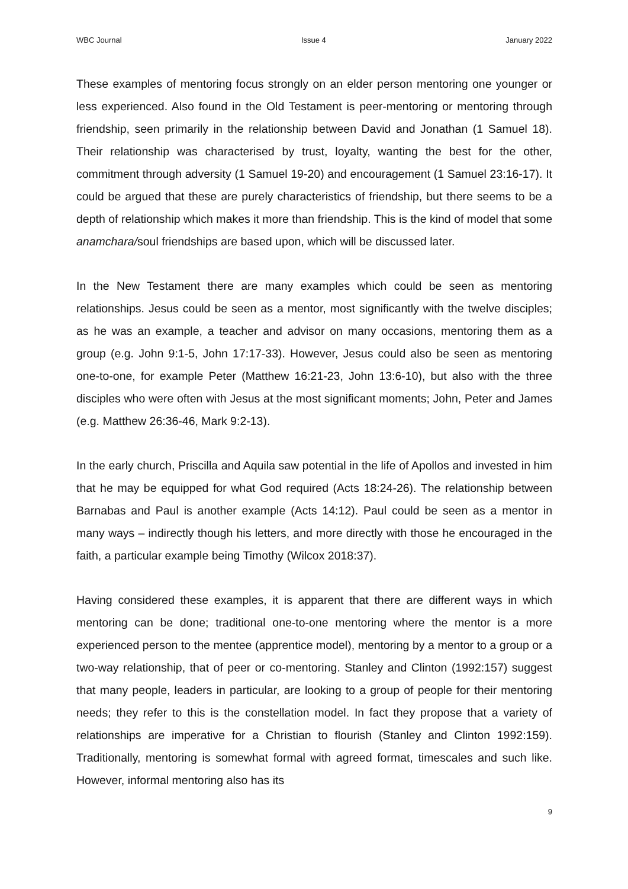WBC Journal Issue 4 January 2022
These examples of mentoring focus strongly on an elder person mentoring one younger or less experienced. Also found in the Old Testament is peer-mentoring or mentoring through friendship, seen primarily in the relationship between David and Jonathan (1 Samuel 18). Their relationship was characterised by trust, loyalty, wanting the best for the other, commitment through adversity (1 Samuel 19-20) and encouragement (1 Samuel 23:16-17). It could be argued that these are purely characteristics of friendship, but there seems to be a depth of relationship which makes it more than friendship. This is the kind of model that some anamchara/soul friendships are based upon, which will be discussed later.
In the New Testament there are many examples which could be seen as mentoring relationships. Jesus could be seen as a mentor, most significantly with the twelve disciples; as he was an example, a teacher and advisor on many occasions, mentoring them as a group (e.g. John 9:1-5, John 17:17-33). However, Jesus could also be seen as mentoring one-to-one, for example Peter (Matthew 16:21-23, John 13:6-10), but also with the three disciples who were often with Jesus at the most significant moments; John, Peter and James (e.g. Matthew 26:36-46, Mark 9:2-13).
In the early church, Priscilla and Aquila saw potential in the life of Apollos and invested in him that he may be equipped for what God required (Acts 18:24-26). The relationship between Barnabas and Paul is another example (Acts 14:12). Paul could be seen as a mentor in many ways – indirectly though his letters, and more directly with those he encouraged in the faith, a particular example being Timothy (Wilcox 2018:37).
Having considered these examples, it is apparent that there are different ways in which mentoring can be done; traditional one-to-one mentoring where the mentor is a more experienced person to the mentee (apprentice model), mentoring by a mentor to a group or a two-way relationship, that of peer or co-mentoring. Stanley and Clinton (1992:157) suggest that many people, leaders in particular, are looking to a group of people for their mentoring needs; they refer to this is the constellation model. In fact they propose that a variety of relationships are imperative for a Christian to flourish (Stanley and Clinton 1992:159). Traditionally, mentoring is somewhat formal with agreed format, timescales and such like. However, informal mentoring also has its
9